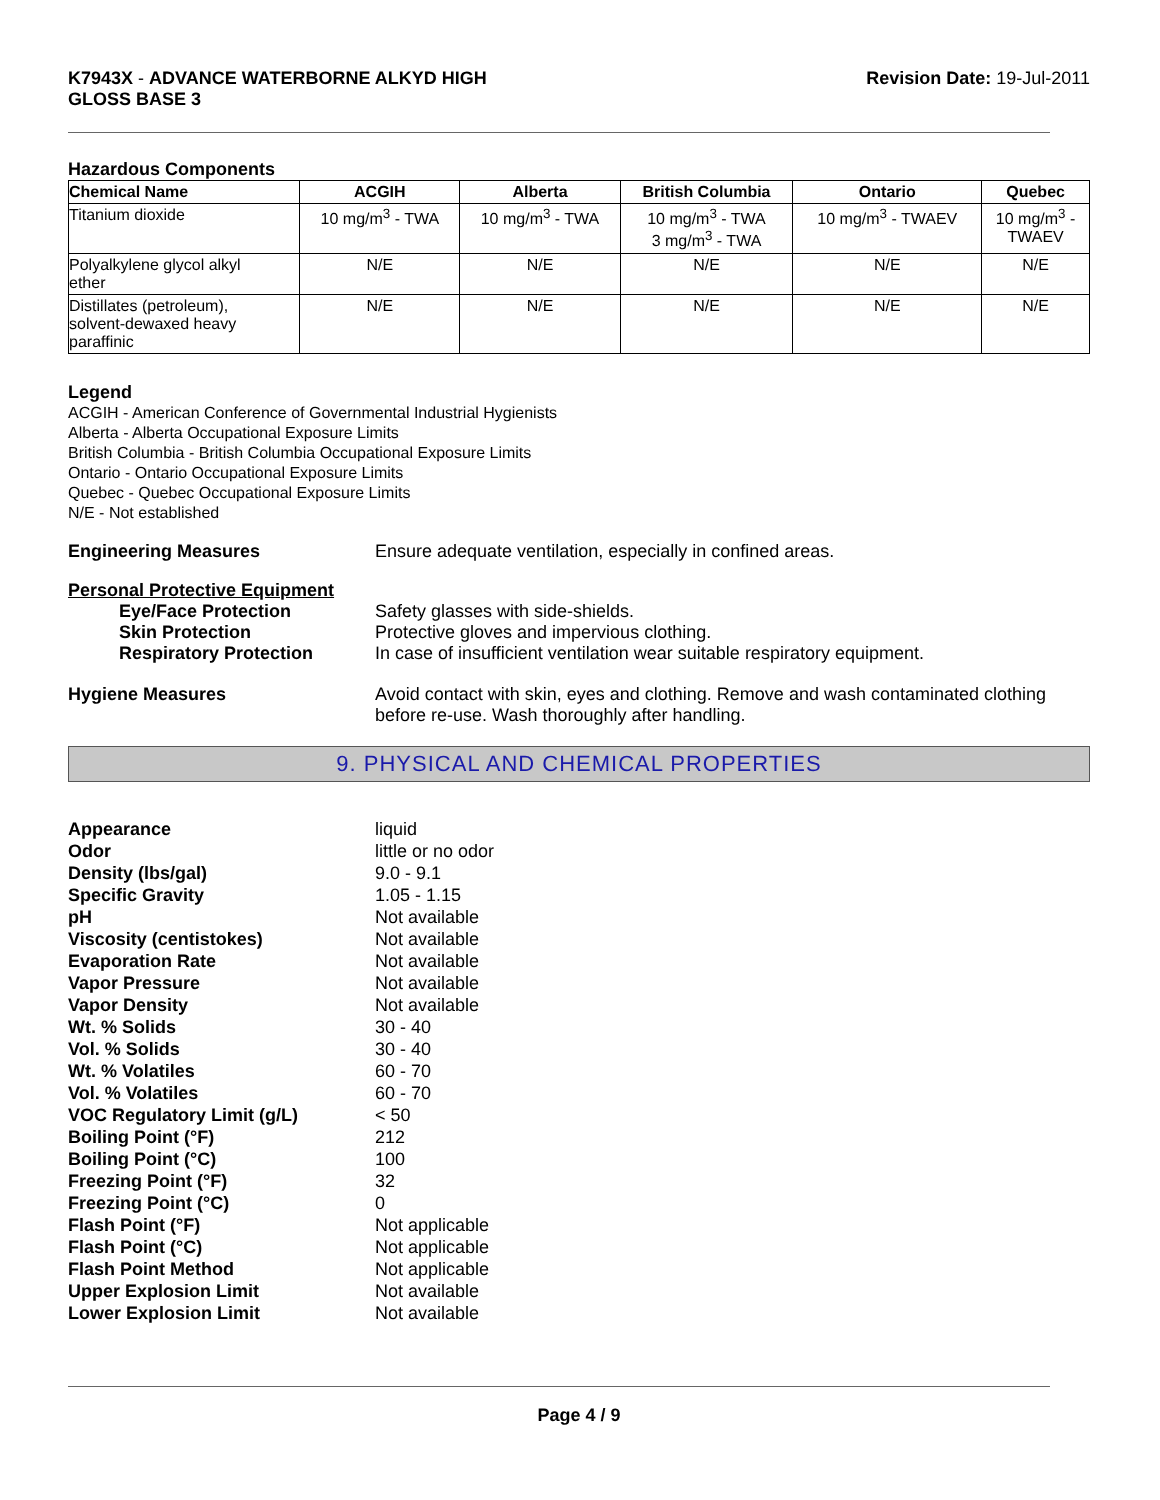K7943X - ADVANCE WATERBORNE ALKYD HIGH
GLOSS BASE 3
Revision Date: 19-Jul-2011
Hazardous Components
| Chemical Name | ACGIH | Alberta | British Columbia | Ontario | Quebec |
| --- | --- | --- | --- | --- | --- |
| Titanium dioxide | 10 mg/m<sup>3</sup> - TWA | 10 mg/m<sup>3</sup> - TWA | 10 mg/m<sup>3</sup> - TWA 3 mg/m<sup>3</sup> - TWA | 10 mg/m<sup>3</sup> - TWAEV | 10 mg/m<sup>3</sup> - TWAEV |
| Polyalkylene glycol alkyl ether | N/E | N/E | N/E | N/E | N/E |
| Distillates (petroleum), solvent-dewaxed heavy paraffinic | N/E | N/E | N/E | N/E | N/E |
Legend
ACGIH - American Conference of Governmental Industrial Hygienists
Alberta - Alberta Occupational Exposure Limits
British Columbia - British Columbia Occupational Exposure Limits
Ontario - Ontario Occupational Exposure Limits
Quebec - Quebec Occupational Exposure Limits
N/E - Not established
Engineering Measures Ensure adequate ventilation, especially in confined areas.
Personal Protective Equipment
Eye/Face Protection Safety glasses with side-shields.
Skin Protection Protective gloves and impervious clothing.
Respiratory Protection In case of insufficient ventilation wear suitable respiratory equipment.
Hygiene Measures Avoid contact with skin, eyes and clothing. Remove and wash contaminated clothing before re-use. Wash thoroughly after handling.
9. PHYSICAL AND CHEMICAL PROPERTIES
Appearance liquid
Odor little or no odor
Density (lbs/gal) 9.0 - 9.1
Specific Gravity 1.05 - 1.15
pH Not available
Viscosity (centistokes) Not available
Evaporation Rate Not available
Vapor Pressure Not available
Vapor Density Not available
Wt. % Solids 30 - 40
Vol. % Solids 30 - 40
Wt. % Volatiles 60 - 70
Vol. % Volatiles 60 - 70
VOC Regulatory Limit (g/L) < 50
Boiling Point (°F) 212
Boiling Point (°C) 100
Freezing Point (°F) 32
Freezing Point (°C) 0
Flash Point (°F) Not applicable
Flash Point (°C) Not applicable
Flash Point Method Not applicable
Upper Explosion Limit Not available
Lower Explosion Limit Not available
Page 4 / 9